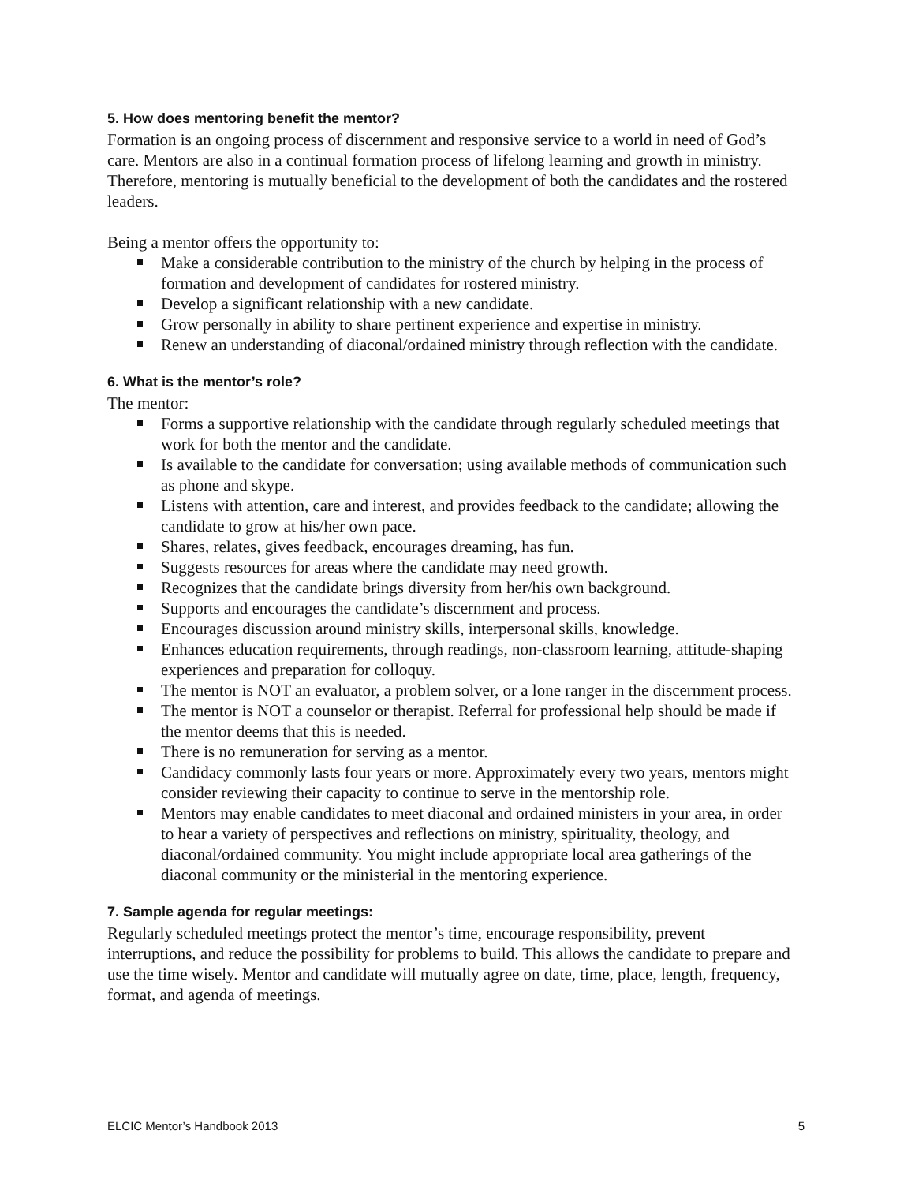5. How does mentoring benefit the mentor?
Formation is an ongoing process of discernment and responsive service to a world in need of God’s care. Mentors are also in a continual formation process of lifelong learning and growth in ministry. Therefore, mentoring is mutually beneficial to the development of both the candidates and the rostered leaders.
Being a mentor offers the opportunity to:
Make a considerable contribution to the ministry of the church by helping in the process of formation and development of candidates for rostered ministry.
Develop a significant relationship with a new candidate.
Grow personally in ability to share pertinent experience and expertise in ministry.
Renew an understanding of diaconal/ordained ministry through reflection with the candidate.
6. What is the mentor’s role?
The mentor:
Forms a supportive relationship with the candidate through regularly scheduled meetings that work for both the mentor and the candidate.
Is available to the candidate for conversation; using available methods of communication such as phone and skype.
Listens with attention, care and interest, and provides feedback to the candidate; allowing the candidate to grow at his/her own pace.
Shares, relates, gives feedback, encourages dreaming, has fun.
Suggests resources for areas where the candidate may need growth.
Recognizes that the candidate brings diversity from her/his own background.
Supports and encourages the candidate’s discernment and process.
Encourages discussion around ministry skills, interpersonal skills, knowledge.
Enhances education requirements, through readings, non-classroom learning, attitude-shaping experiences and preparation for colloquy.
The mentor is NOT an evaluator, a problem solver, or a lone ranger in the discernment process.
The mentor is NOT a counselor or therapist. Referral for professional help should be made if the mentor deems that this is needed.
There is no remuneration for serving as a mentor.
Candidacy commonly lasts four years or more. Approximately every two years, mentors might consider reviewing their capacity to continue to serve in the mentorship role.
Mentors may enable candidates to meet diaconal and ordained ministers in your area, in order to hear a variety of perspectives and reflections on ministry, spirituality, theology, and diaconal/ordained community. You might include appropriate local area gatherings of the diaconal community or the ministerial in the mentoring experience.
7. Sample agenda for regular meetings:
Regularly scheduled meetings protect the mentor’s time, encourage responsibility, prevent interruptions, and reduce the possibility for problems to build. This allows the candidate to prepare and use the time wisely. Mentor and candidate will mutually agree on date, time, place, length, frequency, format, and agenda of meetings.
ELCIC Mentor’s Handbook 2013 5